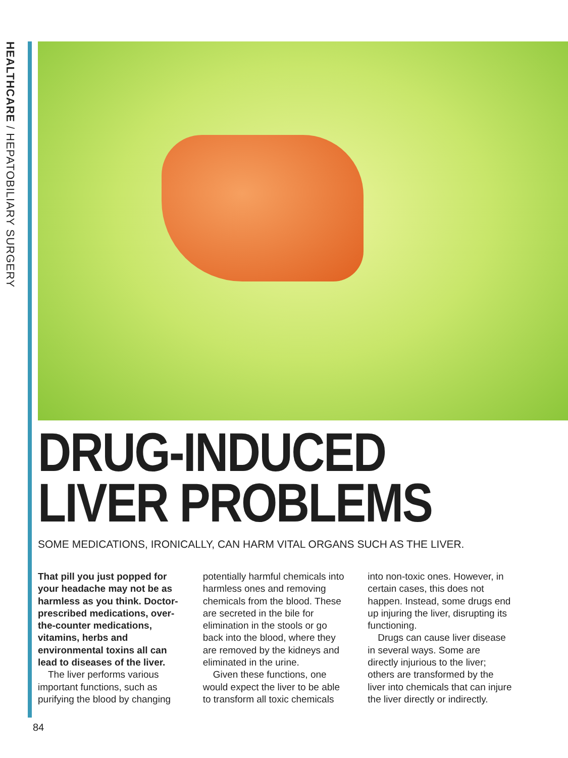HEALTHCARE / HEPATOBILIARY SURGERY
DRUG-INDUCED
LIVER PROBLEMS
SOME MEDICATIONS, IRONICALLY, CAN HARM VITAL ORGANS SUCH AS THE LIVER.
That pill you just popped for your headache may not be as harmless as you think. Doctor-prescribed medications, over-the-counter medications, vitamins, herbs and environmental toxins all can lead to diseases of the liver.
The liver performs various important functions, such as purifying the blood by changing potentially harmful chemicals into harmless ones and removing chemicals from the blood. These are secreted in the bile for elimination in the stools or go back into the blood, where they are removed by the kidneys and eliminated in the urine.
Given these functions, one would expect the liver to be able to transform all toxic chemicals into non-toxic ones. However, in certain cases, this does not happen. Instead, some drugs end up injuring the liver, disrupting its functioning.
Drugs can cause liver disease in several ways. Some are directly injurious to the liver; others are transformed by the liver into chemicals that can injure the liver directly or indirectly.
84